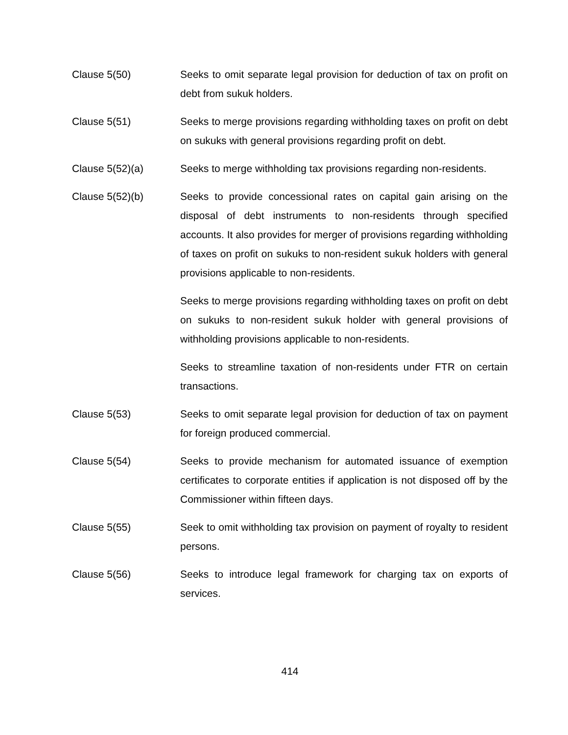Clause 5(50) Seeks to omit separate legal provision for deduction of tax on profit on debt from sukuk holders.
Clause 5(51) Seeks to merge provisions regarding withholding taxes on profit on debt on sukuks with general provisions regarding profit on debt.
Clause 5(52)(a) Seeks to merge withholding tax provisions regarding non-residents.
Clause 5(52)(b) Seeks to provide concessional rates on capital gain arising on the disposal of debt instruments to non-residents through specified accounts. It also provides for merger of provisions regarding withholding of taxes on profit on sukuks to non-resident sukuk holders with general provisions applicable to non-residents.
Seeks to merge provisions regarding withholding taxes on profit on debt on sukuks to non-resident sukuk holder with general provisions of withholding provisions applicable to non-residents.
Seeks to streamline taxation of non-residents under FTR on certain transactions.
Clause 5(53) Seeks to omit separate legal provision for deduction of tax on payment for foreign produced commercial.
Clause 5(54) Seeks to provide mechanism for automated issuance of exemption certificates to corporate entities if application is not disposed off by the Commissioner within fifteen days.
Clause 5(55) Seek to omit withholding tax provision on payment of royalty to resident persons.
Clause 5(56) Seeks to introduce legal framework for charging tax on exports of services.
414